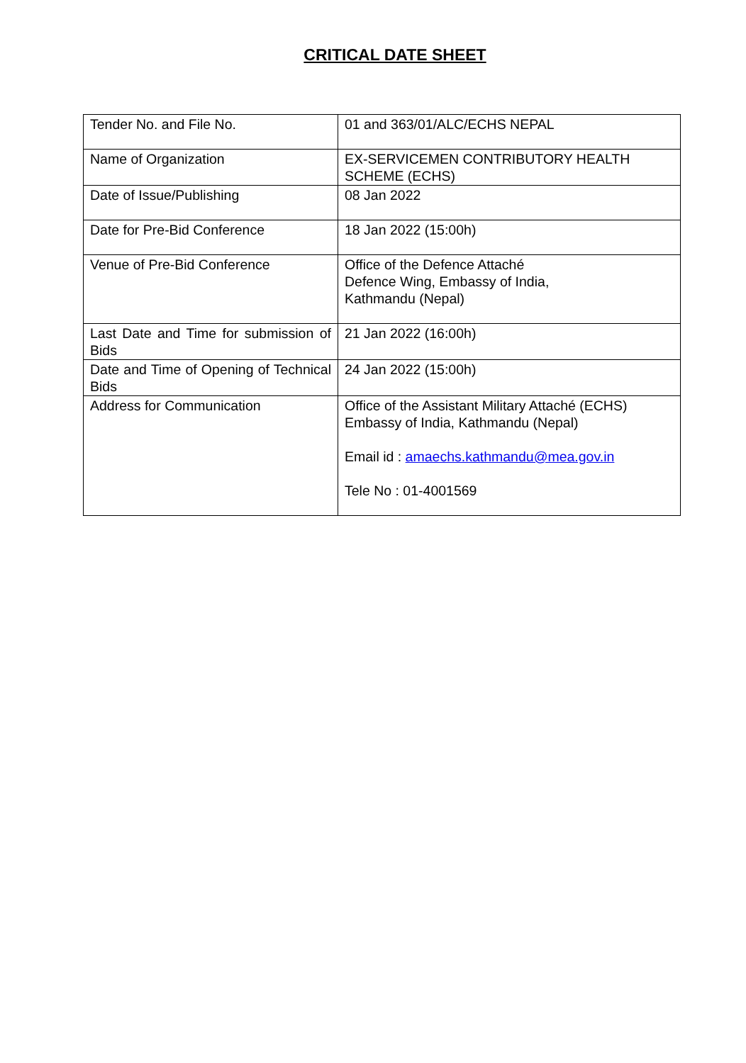CRITICAL DATE SHEET
| Tender No. and File No. | 01 and 363/01/ALC/ECHS NEPAL |
| Name of Organization | EX-SERVICEMEN CONTRIBUTORY HEALTH SCHEME (ECHS) |
| Date of Issue/Publishing | 08 Jan 2022 |
| Date for Pre-Bid Conference | 18 Jan 2022 (15:00h) |
| Venue of Pre-Bid Conference | Office of the Defence Attaché Defence Wing, Embassy of India, Kathmandu (Nepal) |
| Last Date and Time for submission of Bids | 21 Jan 2022 (16:00h) |
| Date and Time of Opening of Technical Bids | 24 Jan 2022 (15:00h) |
| Address for Communication | Office of the Assistant Military Attaché (ECHS) Embassy of India, Kathmandu (Nepal) Email id : amaechs.kathmandu@mea.gov.in Tele No : 01-4001569 |